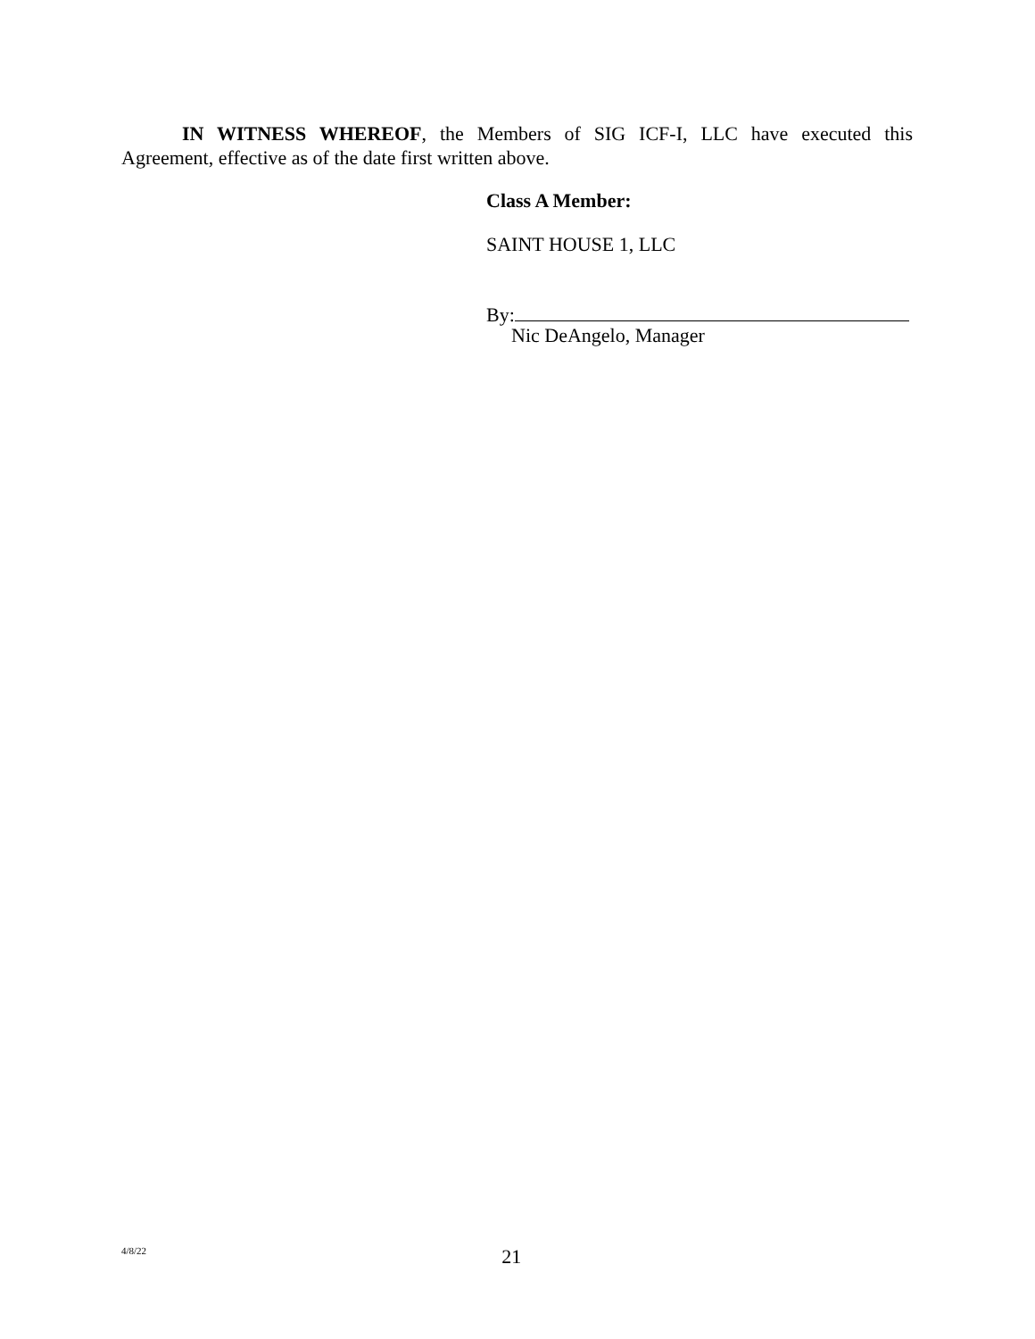IN WITNESS WHEREOF, the Members of SIG ICF-I, LLC have executed this Agreement, effective as of the date first written above.
Class A Member:
SAINT HOUSE 1, LLC
By:
Nic DeAngelo, Manager
4/8/22 21